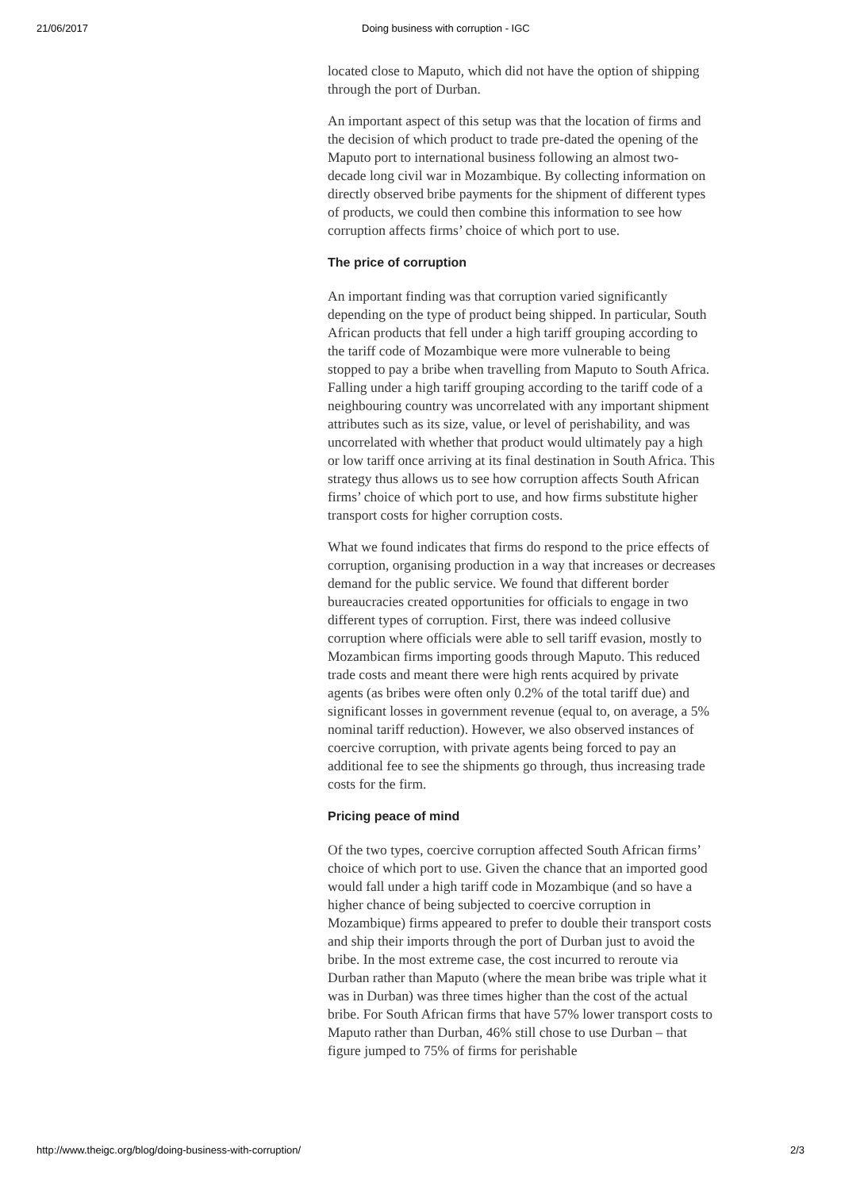21/06/2017 Doing business with corruption - IGC
located close to Maputo, which did not have the option of shipping through the port of Durban.
An important aspect of this setup was that the location of firms and the decision of which product to trade pre-dated the opening of the Maputo port to international business following an almost two-decade long civil war in Mozambique. By collecting information on directly observed bribe payments for the shipment of different types of products, we could then combine this information to see how corruption affects firms’ choice of which port to use.
The price of corruption
An important finding was that corruption varied significantly depending on the type of product being shipped. In particular, South African products that fell under a high tariff grouping according to the tariff code of Mozambique were more vulnerable to being stopped to pay a bribe when travelling from Maputo to South Africa. Falling under a high tariff grouping according to the tariff code of a neighbouring country was uncorrelated with any important shipment attributes such as its size, value, or level of perishability, and was uncorrelated with whether that product would ultimately pay a high or low tariff once arriving at its final destination in South Africa. This strategy thus allows us to see how corruption affects South African firms’ choice of which port to use, and how firms substitute higher transport costs for higher corruption costs.
What we found indicates that firms do respond to the price effects of corruption, organising production in a way that increases or decreases demand for the public service. We found that different border bureaucracies created opportunities for officials to engage in two different types of corruption. First, there was indeed collusive corruption where officials were able to sell tariff evasion, mostly to Mozambican firms importing goods through Maputo. This reduced trade costs and meant there were high rents acquired by private agents (as bribes were often only 0.2% of the total tariff due) and significant losses in government revenue (equal to, on average, a 5% nominal tariff reduction). However, we also observed instances of coercive corruption, with private agents being forced to pay an additional fee to see the shipments go through, thus increasing trade costs for the firm.
Pricing peace of mind
Of the two types, coercive corruption affected South African firms’ choice of which port to use. Given the chance that an imported good would fall under a high tariff code in Mozambique (and so have a higher chance of being subjected to coercive corruption in Mozambique) firms appeared to prefer to double their transport costs and ship their imports through the port of Durban just to avoid the bribe. In the most extreme case, the cost incurred to reroute via Durban rather than Maputo (where the mean bribe was triple what it was in Durban) was three times higher than the cost of the actual bribe. For South African firms that have 57% lower transport costs to Maputo rather than Durban, 46% still chose to use Durban – that figure jumped to 75% of firms for perishable
http://www.theigc.org/blog/doing-business-with-corruption/ 2/3